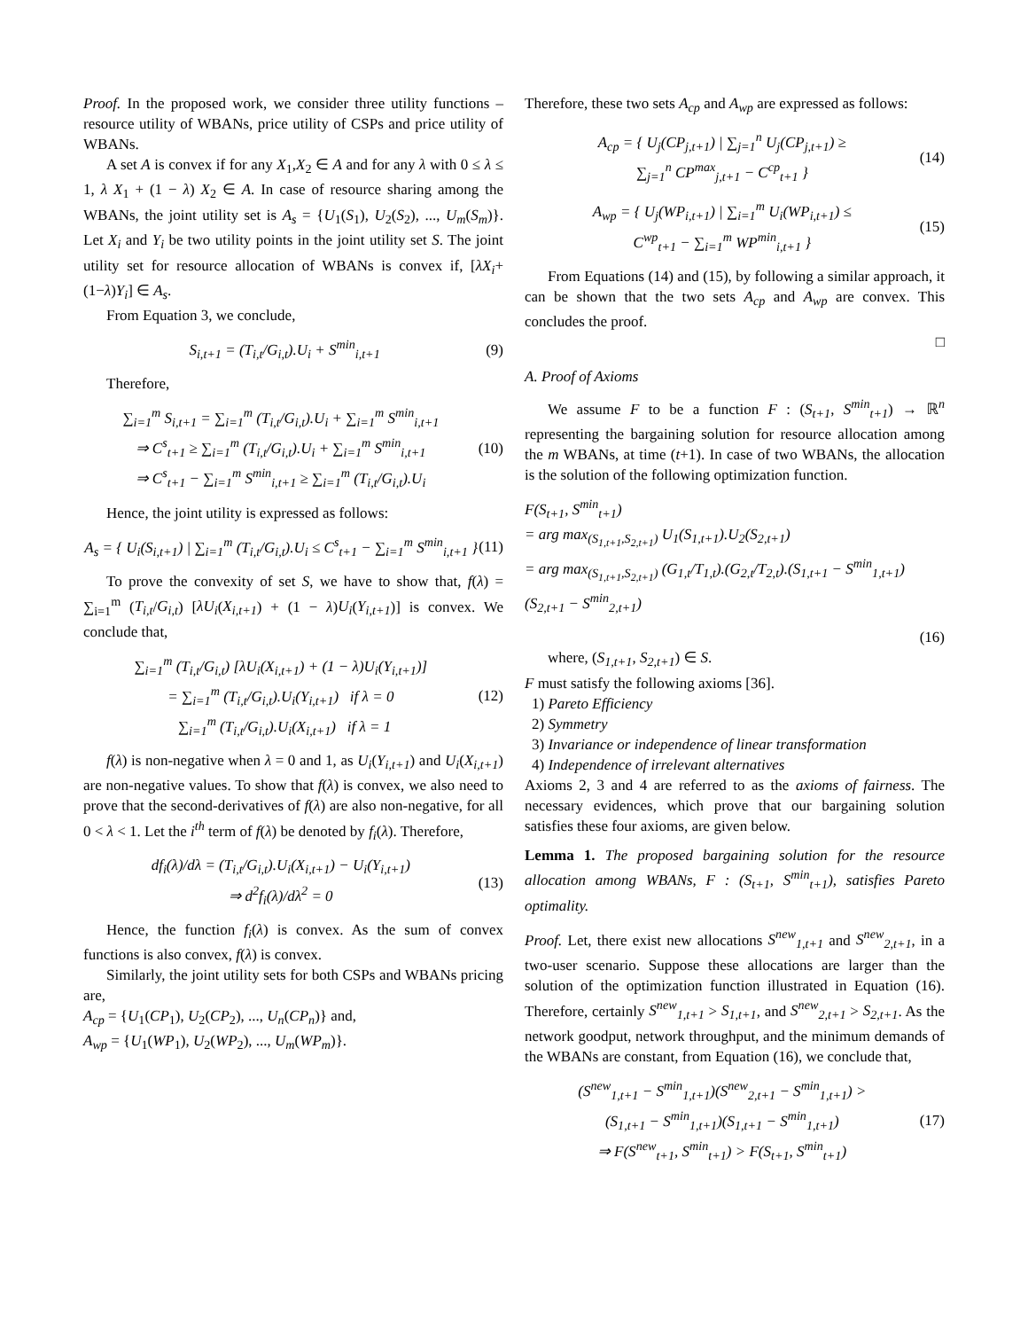Proof. In the proposed work, we consider three utility functions – resource utility of WBANs, price utility of CSPs and price utility of WBANs.
A set A is convex if for any X<sub>1</sub>,X<sub>2</sub> ∈ A and for any λ with 0 ≤ λ ≤ 1, λ X<sub>1</sub> + (1 − λ) X<sub>2</sub> ∈ A. In case of resource sharing among the WBANs, the joint utility set is A<sub>s</sub> = {U<sub>1</sub>(S<sub>1</sub>), U<sub>2</sub>(S<sub>2</sub>), ..., U<sub>m</sub>(S<sub>m</sub>)}. Let X<sub>i</sub> and Y<sub>i</sub> be two utility points in the joint utility set S. The joint utility set for resource allocation of WBANs is convex if, [λX<sub>i</sub>+(1−λ)Y<sub>i</sub>] ∈ A<sub>s</sub>.
From Equation 3, we conclude,
S<sub>i,t+1</sub> = (T<sub>i,t</sub>/G<sub>i,t</sub>).U<sub>i</sub> + S<sup>min</sup><sub>i,t+1</sub>
(9)
Therefore,
∑<sub>i=1</sub><sup>m</sup> S<sub>i,t+1</sub> = ∑<sub>i=1</sub><sup>m</sup> (T<sub>i,t</sub>/G<sub>i,t</sub>).U<sub>i</sub> + ∑<sub>i=1</sub><sup>m</sup> S<sup>min</sup><sub>i,t+1</sub>
⇒ C<sup>s</sup><sub>t+1</sub> ≥ ∑<sub>i=1</sub><sup>m</sup> (T<sub>i,t</sub>/G<sub>i,t</sub>).U<sub>i</sub> + ∑<sub>i=1</sub><sup>m</sup> S<sup>min</sup><sub>i,t+1</sub>
⇒ C<sup>s</sup><sub>t+1</sub> − ∑<sub>i=1</sub><sup>m</sup> S<sup>min</sup><sub>i,t+1</sub> ≥ ∑<sub>i=1</sub><sup>m</sup> (T<sub>i,t</sub>/G<sub>i,t</sub>).U<sub>i</sub>
(10)
Hence, the joint utility is expressed as follows:
A<sub>s</sub> = { U<sub>i</sub>(S<sub>i,t+1</sub>) | ∑<sub>i=1</sub><sup>m</sup> (T<sub>i,t</sub>/G<sub>i,t</sub>).U<sub>i</sub> ≤ C<sup>s</sup><sub>t+1</sub> − ∑<sub>i=1</sub><sup>m</sup> S<sup>min</sup><sub>i,t+1</sub> }
(11)
To prove the convexity of set S, we have to show that, f(λ) = ∑<sub>i=1</sub><sup>m</sup> (T<sub>i,t</sub>/G<sub>i,t</sub>) [λU<sub>i</sub>(X<sub>i,t+1</sub>) + (1 − λ)U<sub>i</sub>(Y<sub>i,t+1</sub>)] is convex. We conclude that,
∑<sub>i=1</sub><sup>m</sup> (T<sub>i,t</sub>/G<sub>i,t</sub>) [λU<sub>i</sub>(X<sub>i,t+1</sub>) + (1 − λ)U<sub>i</sub>(Y<sub>i,t+1</sub>)]
= ∑<sub>i=1</sub><sup>m</sup> (T<sub>i,t</sub>/G<sub>i,t</sub>).U<sub>i</sub>(Y<sub>i,t+1</sub>) if λ = 0
∑<sub>i=1</sub><sup>m</sup> (T<sub>i,t</sub>/G<sub>i,t</sub>).U<sub>i</sub>(X<sub>i,t+1</sub>) if λ = 1
(12)
f(λ) is non-negative when λ = 0 and 1, as U<sub>i</sub>(Y<sub>i,t+1</sub>) and U<sub>i</sub>(X<sub>i,t+1</sub>) are non-negative values. To show that f(λ) is convex, we also need to prove that the second-derivatives of f(λ) are also non-negative, for all 0 < λ < 1. Let the i<sup>th</sup> term of f(λ) be denoted by f<sub>i</sub>(λ). Therefore,
df<sub>i</sub>(λ)/dλ = (T<sub>i,t</sub>/G<sub>i,t</sub>).U<sub>i</sub>(X<sub>i,t+1</sub>) − U<sub>i</sub>(Y<sub>i,t+1</sub>)
⇒ d<sup>2</sup>f<sub>i</sub>(λ)/dλ<sup>2</sup> = 0
(13)
Hence, the function f<sub>i</sub>(λ) is convex. As the sum of convex functions is also convex, f(λ) is convex.
Similarly, the joint utility sets for both CSPs and WBANs pricing are,
A<sub>cp</sub> = {U<sub>1</sub>(CP<sub>1</sub>), U<sub>2</sub>(CP<sub>2</sub>), ..., U<sub>n</sub>(CP<sub>n</sub>)} and,
A<sub>wp</sub> = {U<sub>1</sub>(WP<sub>1</sub>), U<sub>2</sub>(WP<sub>2</sub>), ..., U<sub>m</sub>(WP<sub>m</sub>)}.
Therefore, these two sets A<sub>cp</sub> and A<sub>wp</sub> are expressed as follows:
A<sub>cp</sub> = { U<sub>j</sub>(CP<sub>j,t+1</sub>) | ∑<sub>j=1</sub><sup>n</sup> U<sub>j</sub>(CP<sub>j,t+1</sub>) ≥
∑<sub>j=1</sub><sup>n</sup> CP<sup>max</sup><sub>j,t+1</sub> − C<sup>cp</sup><sub>t+1</sub> }
(14)
A<sub>wp</sub> = { U<sub>j</sub>(WP<sub>i,t+1</sub>) | ∑<sub>i=1</sub><sup>m</sup> U<sub>i</sub>(WP<sub>i,t+1</sub>) ≤
C<sup>wp</sup><sub>t+1</sub> − ∑<sub>i=1</sub><sup>m</sup> WP<sup>min</sup><sub>i,t+1</sub> }
(15)
From Equations (14) and (15), by following a similar approach, it can be shown that the two sets A<sub>cp</sub> and A<sub>wp</sub> are convex. This concludes the proof.
□
A. Proof of Axioms
We assume F to be a function F : (S<sub>t+1</sub>, S<sup>min</sup><sub>t+1</sub>) → ℝ<sup>n</sup> representing the bargaining solution for resource allocation among the m WBANs, at time (t+1). In case of two WBANs, the allocation is the solution of the following optimization function.
F(S<sub>t+1</sub>, S<sup>min</sup><sub>t+1</sub>)
= arg max<sub>(S<sub>1,t+1</sub>,S<sub>2,t+1</sub>)</sub> U<sub>1</sub>(S<sub>1,t+1</sub>).U<sub>2</sub>(S<sub>2,t+1</sub>)
= arg max<sub>(S<sub>1,t+1</sub>,S<sub>2,t+1</sub>)</sub> (G<sub>1,t</sub>/T<sub>1,t</sub>).(G<sub>2,t</sub>/T<sub>2,t</sub>).(S<sub>1,t+1</sub> − S<sup>min</sup><sub>1,t+1</sub>)(S<sub>2,t+1</sub> − S<sup>min</sup><sub>2,t+1</sub>)
(16)
where, (S<sub>1,t+1</sub>, S<sub>2,t+1</sub>) ∈ S.
F must satisfy the following axioms [36].
1) Pareto Efficiency
2) Symmetry
3) Invariance or independence of linear transformation
4) Independence of irrelevant alternatives
Axioms 2, 3 and 4 are referred to as the axioms of fairness. The necessary evidences, which prove that our bargaining solution satisfies these four axioms, are given below.
Lemma 1. The proposed bargaining solution for the resource allocation among WBANs, F : (S<sub>t+1</sub>, S<sup>min</sup><sub>t+1</sub>), satisfies Pareto optimality.
Proof. Let, there exist new allocations S<sup>new</sup><sub>1,t+1</sub> and S<sup>new</sup><sub>2,t+1</sub>, in a two-user scenario. Suppose these allocations are larger than the solution of the optimization function illustrated in Equation (16). Therefore, certainly S<sup>new</sup><sub>1,t+1</sub> > S<sub>1,t+1</sub>, and S<sup>new</sup><sub>2,t+1</sub> > S<sub>2,t+1</sub>. As the network goodput, network throughput, and the minimum demands of the WBANs are constant, from Equation (16), we conclude that,
(S<sup>new</sup><sub>1,t+1</sub> − S<sup>min</sup><sub>1,t+1</sub>)(S<sup>new</sup><sub>2,t+1</sub> − S<sup>min</sup><sub>1,t+1</sub>) >
(S<sub>1,t+1</sub> − S<sup>min</sup><sub>1,t+1</sub>)(S<sub>1,t+1</sub> − S<sup>min</sup><sub>1,t+1</sub>)
⇒ F(S<sup>new</sup><sub>t+1</sub>, S<sup>min</sup><sub>t+1</sub>) > F(S<sub>t+1</sub>, S<sup>min</sup><sub>t+1</sub>)
(17)